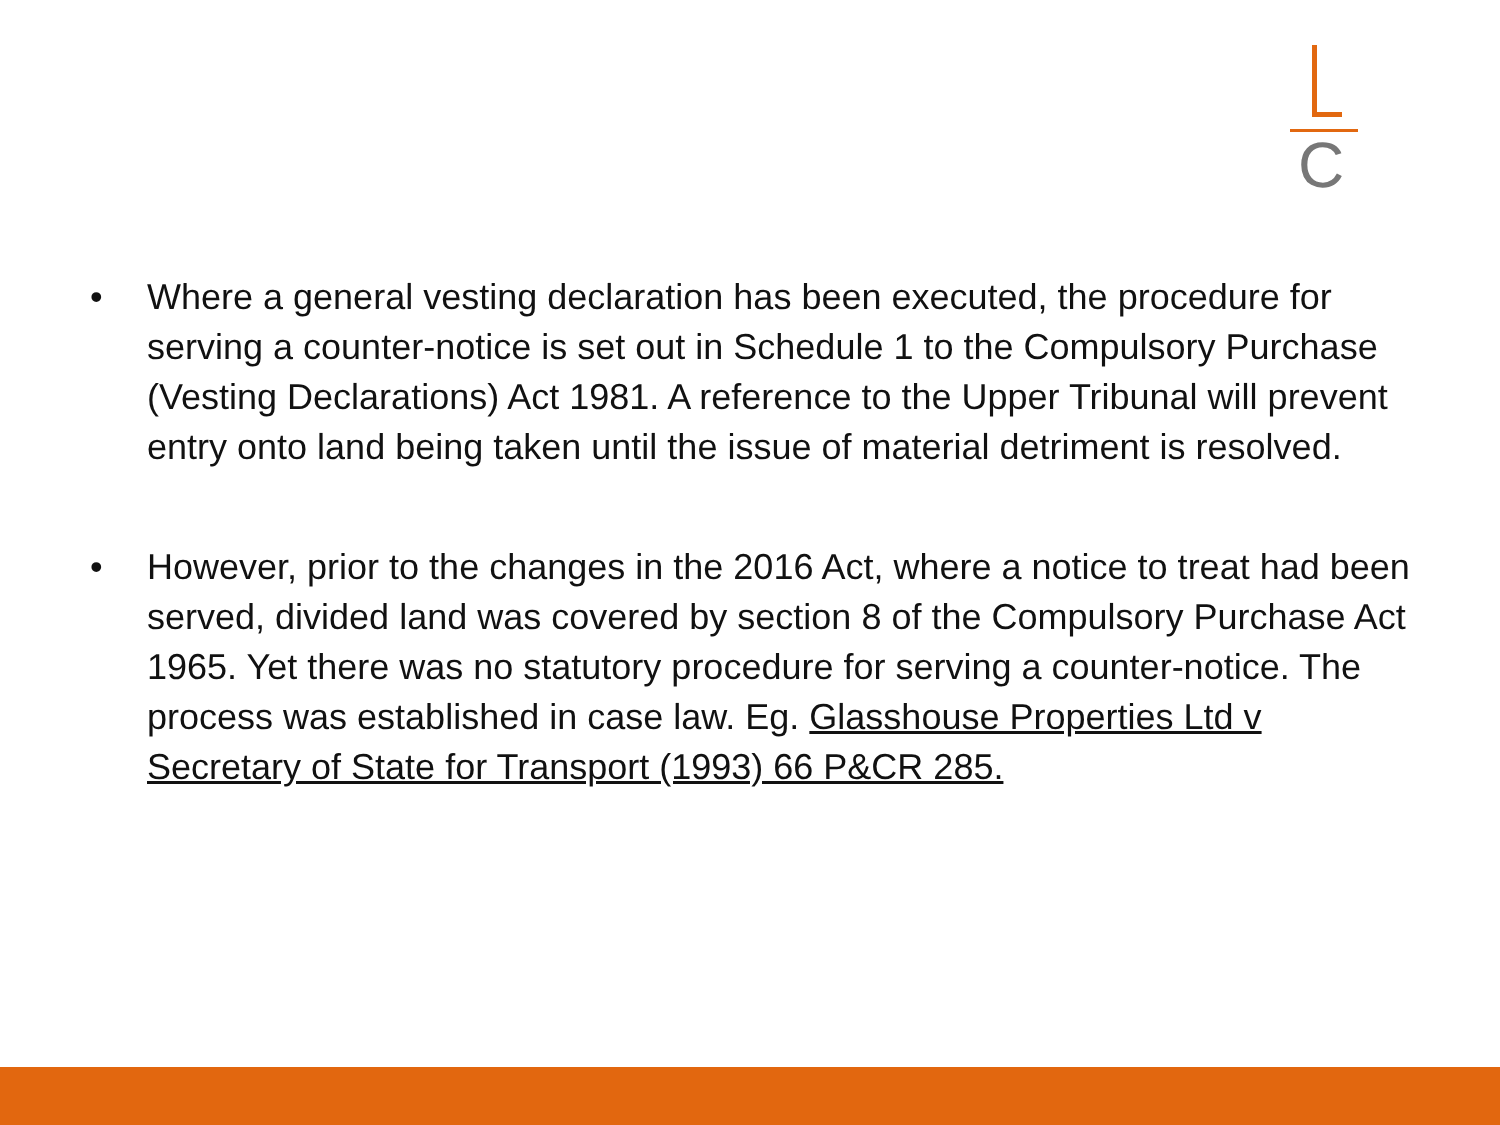C
• Where a general vesting declaration has been executed, the procedure for serving a counter-notice is set out in Schedule 1 to the Compulsory Purchase (Vesting Declarations) Act 1981. A reference to the Upper Tribunal will prevent entry onto land being taken until the issue of material detriment is resolved.
• However, prior to the changes in the 2016 Act, where a notice to treat had been served, divided land was covered by section 8 of the Compulsory Purchase Act 1965. Yet there was no statutory procedure for serving a counter-notice. The process was established in case law. Eg. Glasshouse Properties Ltd v Secretary of State for Transport (1993) 66 P&CR 285.